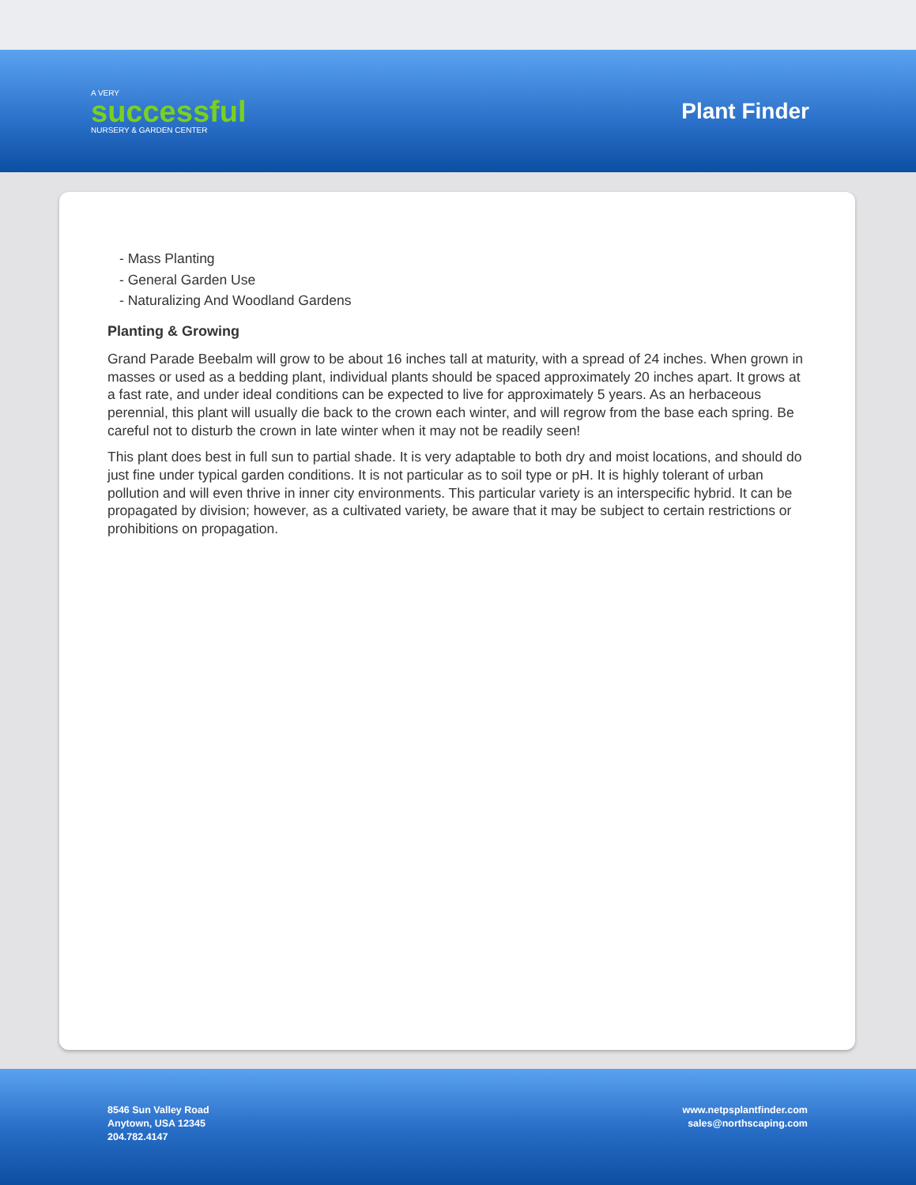A VERY
successful
NURSERY & GARDEN CENTER
Plant Finder
- Mass Planting
- General Garden Use
- Naturalizing And Woodland Gardens
Planting & Growing
Grand Parade Beebalm will grow to be about 16 inches tall at maturity, with a spread of 24 inches. When grown in masses or used as a bedding plant, individual plants should be spaced approximately 20 inches apart. It grows at a fast rate, and under ideal conditions can be expected to live for approximately 5 years. As an herbaceous perennial, this plant will usually die back to the crown each winter, and will regrow from the base each spring. Be careful not to disturb the crown in late winter when it may not be readily seen!
This plant does best in full sun to partial shade. It is very adaptable to both dry and moist locations, and should do just fine under typical garden conditions. It is not particular as to soil type or pH. It is highly tolerant of urban pollution and will even thrive in inner city environments. This particular variety is an interspecific hybrid. It can be propagated by division; however, as a cultivated variety, be aware that it may be subject to certain restrictions or prohibitions on propagation.
8546 Sun Valley Road
Anytown, USA 12345
204.782.4147
www.netpsplantfinder.com
sales@northscaping.com